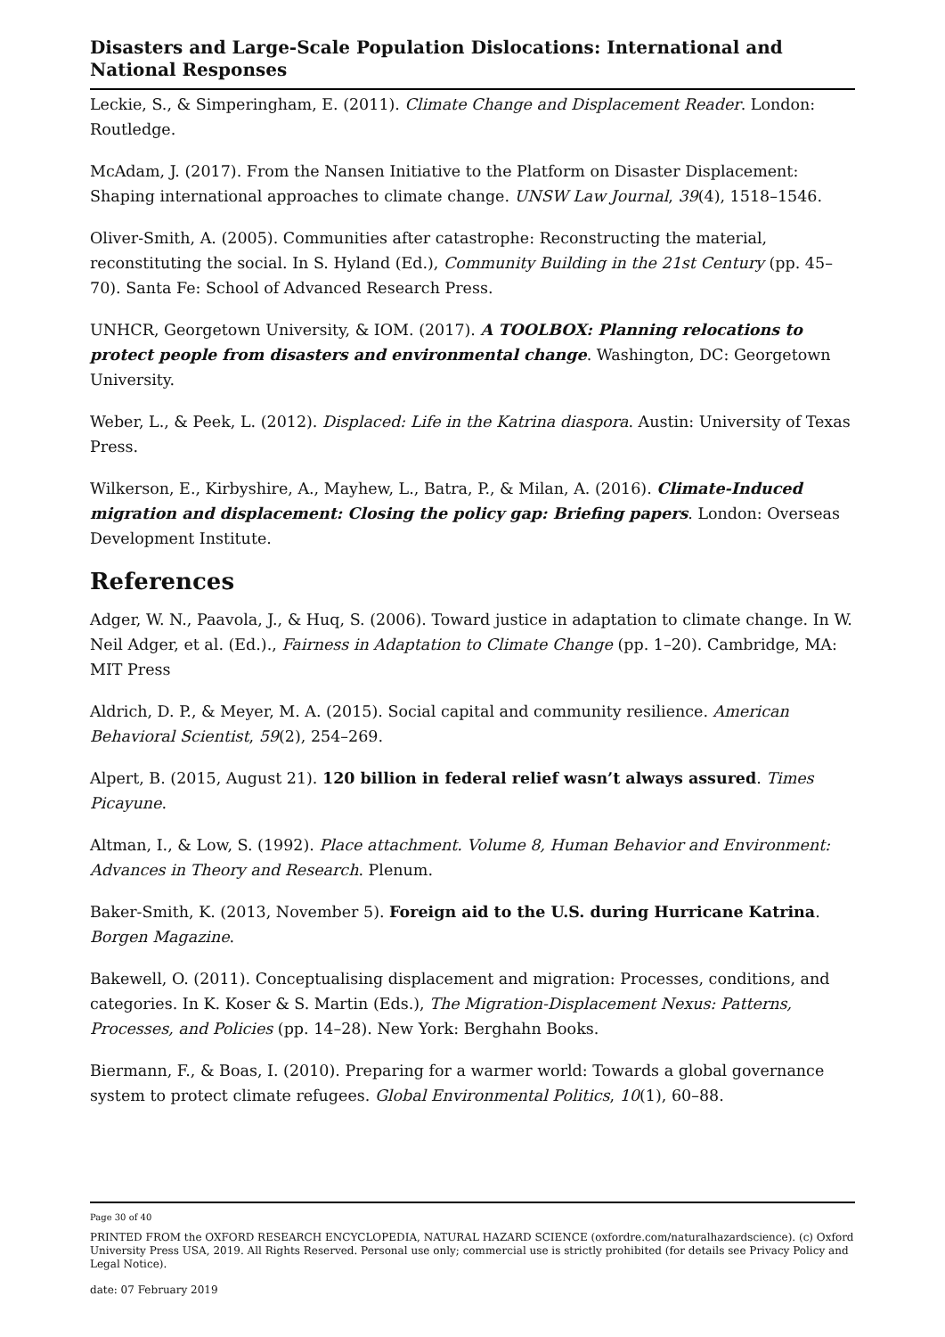Disasters and Large-Scale Population Dislocations: International and National Responses
Leckie, S., & Simperingham, E. (2011). Climate Change and Displacement Reader. London: Routledge.
McAdam, J. (2017). From the Nansen Initiative to the Platform on Disaster Displacement: Shaping international approaches to climate change. UNSW Law Journal, 39(4), 1518–1546.
Oliver-Smith, A. (2005). Communities after catastrophe: Reconstructing the material, reconstituting the social. In S. Hyland (Ed.), Community Building in the 21st Century (pp. 45–70). Santa Fe: School of Advanced Research Press.
UNHCR, Georgetown University, & IOM. (2017). A TOOLBOX: Planning relocations to protect people from disasters and environmental change. Washington, DC: Georgetown University.
Weber, L., & Peek, L. (2012). Displaced: Life in the Katrina diaspora. Austin: University of Texas Press.
Wilkerson, E., Kirbyshire, A., Mayhew, L., Batra, P., & Milan, A. (2016). Climate-Induced migration and displacement: Closing the policy gap: Briefing papers. London: Overseas Development Institute.
References
Adger, W. N., Paavola, J., & Huq, S. (2006). Toward justice in adaptation to climate change. In W. Neil Adger, et al. (Ed.)., Fairness in Adaptation to Climate Change (pp. 1–20). Cambridge, MA: MIT Press
Aldrich, D. P., & Meyer, M. A. (2015). Social capital and community resilience. American Behavioral Scientist, 59(2), 254–269.
Alpert, B. (2015, August 21). 120 billion in federal relief wasn’t always assured. Times Picayune.
Altman, I., & Low, S. (1992). Place attachment. Volume 8, Human Behavior and Environment: Advances in Theory and Research. Plenum.
Baker-Smith, K. (2013, November 5). Foreign aid to the U.S. during Hurricane Katrina. Borgen Magazine.
Bakewell, O. (2011). Conceptualising displacement and migration: Processes, conditions, and categories. In K. Koser & S. Martin (Eds.), The Migration-Displacement Nexus: Patterns, Processes, and Policies (pp. 14–28). New York: Berghahn Books.
Biermann, F., & Boas, I. (2010). Preparing for a warmer world: Towards a global governance system to protect climate refugees. Global Environmental Politics, 10(1), 60–88.
Page 30 of 40
PRINTED FROM the OXFORD RESEARCH ENCYCLOPEDIA, NATURAL HAZARD SCIENCE (oxfordre.com/naturalhazardscience). (c) Oxford University Press USA, 2019. All Rights Reserved. Personal use only; commercial use is strictly prohibited (for details see Privacy Policy and Legal Notice).
date: 07 February 2019